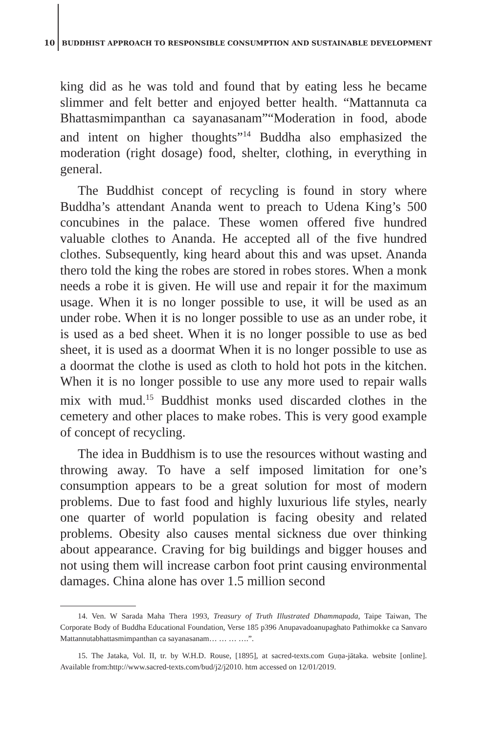10 BUDDHIST APPROACH TO RESPONSIBLE CONSUMPTION AND SUSTAINABLE DEVELOPMENT
king did as he was told and found that by eating less he became slimmer and felt better and enjoyed better health. “Mattannuta ca Bhattasmimpanthan ca sayanasanam”“Moderation in food, abode and intent on higher thoughts”<sup>14</sup> Buddha also emphasized the moderation (right dosage) food, shelter, clothing, in everything in general.
The Buddhist concept of recycling is found in story where Buddha’s attendant Ananda went to preach to Udena King’s 500 concubines in the palace. These women offered five hundred valuable clothes to Ananda. He accepted all of the five hundred clothes. Subsequently, king heard about this and was upset. Ananda thero told the king the robes are stored in robes stores. When a monk needs a robe it is given. He will use and repair it for the maximum usage. When it is no longer possible to use, it will be used as an under robe. When it is no longer possible to use as an under robe, it is used as a bed sheet. When it is no longer possible to use as bed sheet, it is used as a doormat When it is no longer possible to use as a doormat the clothe is used as cloth to hold hot pots in the kitchen. When it is no longer possible to use any more used to repair walls mix with mud.<sup>15</sup> Buddhist monks used discarded clothes in the cemetery and other places to make robes. This is very good example of concept of recycling.
The idea in Buddhism is to use the resources without wasting and throwing away. To have a self imposed limitation for one’s consumption appears to be a great solution for most of modern problems. Due to fast food and highly luxurious life styles, nearly one quarter of world population is facing obesity and related problems. Obesity also causes mental sickness due over thinking about appearance. Craving for big buildings and bigger houses and not using them will increase carbon foot print causing environmental damages. China alone has over 1.5 million second
14. Ven. W Sarada Maha Thera 1993, Treasury of Truth Illustrated Dhammapada, Taipe Taiwan, The Corporate Body of Buddha Educational Foundation, Verse 185 p396 Anupavadoanupaghato Pathimokke ca Sanvaro Mattannutabhattasmimpanthan ca sayanasanam… … … ….”.
15. The Jataka, Vol. II, tr. by W.H.D. Rouse, [1895], at sacred-texts.com Guṇa-jātaka. website [online]. Available from:http://www.sacred-texts.com/bud/j2/j2010. htm accessed on 12/01/2019.